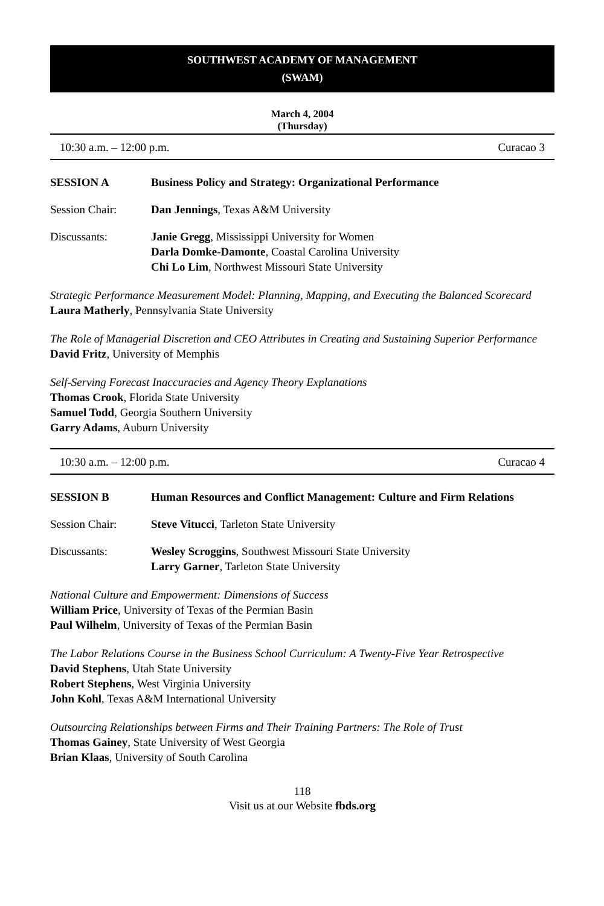SOUTHWEST ACADEMY OF MANAGEMENT
(SWAM)
March 4, 2004
(Thursday)
10:30 a.m. – 12:00 p.m. Curacao 3
SESSION A Business Policy and Strategy: Organizational Performance
Session Chair: Dan Jennings, Texas A&M University
Discussants: Janie Gregg, Mississippi University for Women
Darla Domke-Damonte, Coastal Carolina University
Chi Lo Lim, Northwest Missouri State University
Strategic Performance Measurement Model: Planning, Mapping, and Executing the Balanced Scorecard
Laura Matherly, Pennsylvania State University
The Role of Managerial Discretion and CEO Attributes in Creating and Sustaining Superior Performance
David Fritz, University of Memphis
Self-Serving Forecast Inaccuracies and Agency Theory Explanations
Thomas Crook, Florida State University
Samuel Todd, Georgia Southern University
Garry Adams, Auburn University
10:30 a.m. – 12:00 p.m. Curacao 4
SESSION B Human Resources and Conflict Management: Culture and Firm Relations
Session Chair: Steve Vitucci, Tarleton State University
Discussants: Wesley Scroggins, Southwest Missouri State University
Larry Garner, Tarleton State University
National Culture and Empowerment: Dimensions of Success
William Price, University of Texas of the Permian Basin
Paul Wilhelm, University of Texas of the Permian Basin
The Labor Relations Course in the Business School Curriculum: A Twenty-Five Year Retrospective
David Stephens, Utah State University
Robert Stephens, West Virginia University
John Kohl, Texas A&M International University
Outsourcing Relationships between Firms and Their Training Partners: The Role of Trust
Thomas Gainey, State University of West Georgia
Brian Klaas, University of South Carolina
118
Visit us at our Website fbds.org